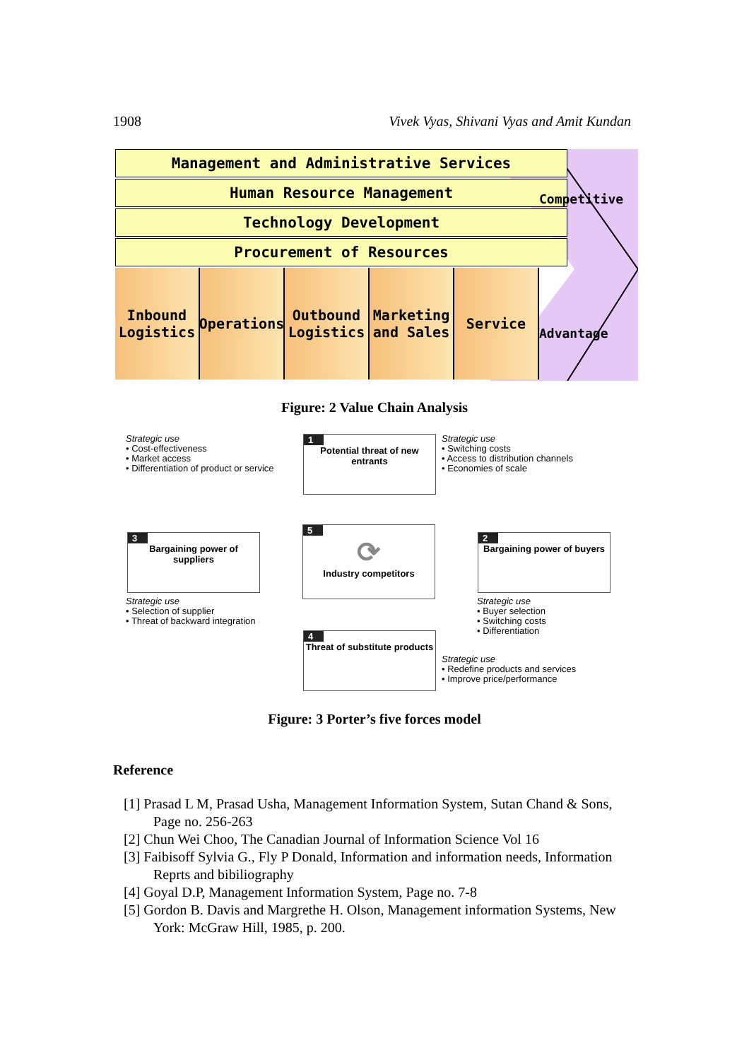1908 Vivek Vyas, Shivani Vyas and Amit Kundan
Management and Administrative Services
Human Resource Management
Technology Development
Procurement of Resources
Inbound Logistics
Operations
Outbound Logistics
Marketing and Sales
Service
Competitive
Advantage
Figure: 2 Value Chain Analysis
Strategic use
• Cost-effectiveness
• Market access
• Differentiation of product or service
1
Potential threat of new entrants
Strategic use
• Switching costs
• Access to distribution channels
• Economies of scale
3
Bargaining power of suppliers
5
⟳
Industry competitors
2
Bargaining power of buyers
Strategic use
• Selection of supplier
• Threat of backward integration
Strategic use
• Buyer selection
• Switching costs
• Differentiation
4
Threat of substitute products
Strategic use
• Redefine products and services
• Improve price/performance
Figure: 3 Porter’s five forces model
Reference
[1] Prasad L M, Prasad Usha, Management Information System, Sutan Chand & Sons, Page no. 256-263
[2] Chun Wei Choo, The Canadian Journal of Information Science Vol 16
[3] Faibisoff Sylvia G., Fly P Donald, Information and information needs, Information Reprts and bibiliography
[4] Goyal D.P, Management Information System, Page no. 7-8
[5] Gordon B. Davis and Margrethe H. Olson, Management information Systems, New York: McGraw Hill, 1985, p. 200.